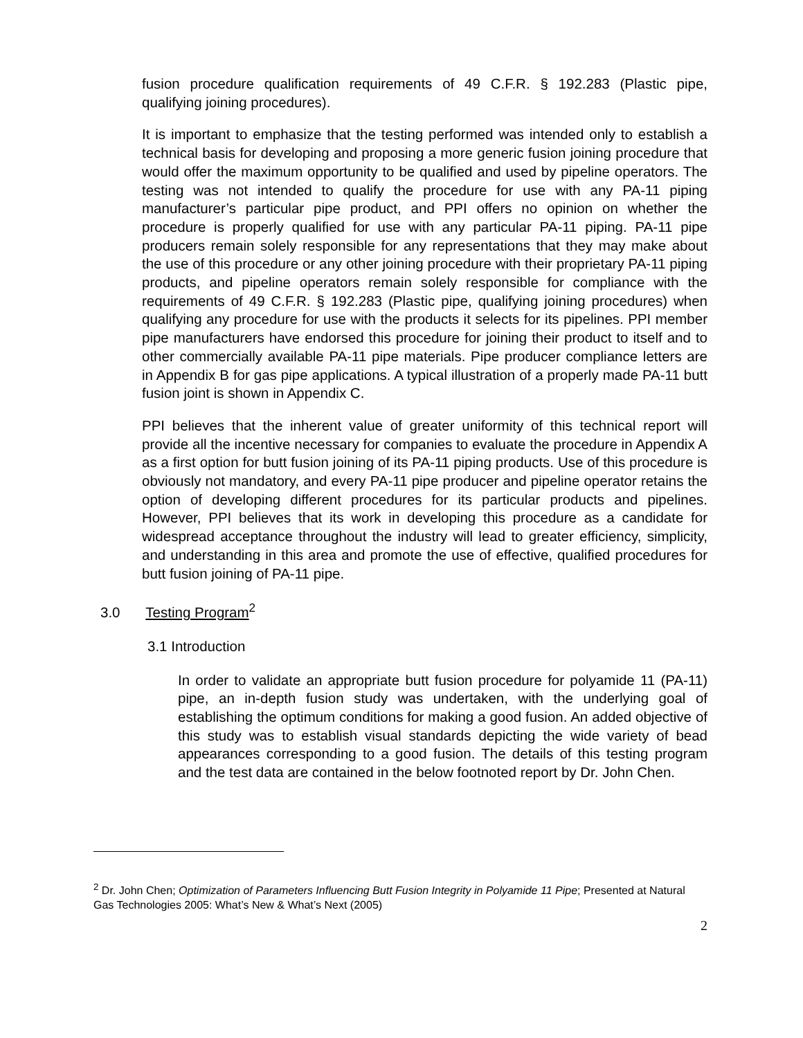fusion procedure qualification requirements of 49 C.F.R. § 192.283 (Plastic pipe, qualifying joining procedures).
It is important to emphasize that the testing performed was intended only to establish a technical basis for developing and proposing a more generic fusion joining procedure that would offer the maximum opportunity to be qualified and used by pipeline operators. The testing was not intended to qualify the procedure for use with any PA-11 piping manufacturer’s particular pipe product, and PPI offers no opinion on whether the procedure is properly qualified for use with any particular PA-11 piping. PA-11 pipe producers remain solely responsible for any representations that they may make about the use of this procedure or any other joining procedure with their proprietary PA-11 piping products, and pipeline operators remain solely responsible for compliance with the requirements of 49 C.F.R. § 192.283 (Plastic pipe, qualifying joining procedures) when qualifying any procedure for use with the products it selects for its pipelines. PPI member pipe manufacturers have endorsed this procedure for joining their product to itself and to other commercially available PA-11 pipe materials. Pipe producer compliance letters are in Appendix B for gas pipe applications. A typical illustration of a properly made PA-11 butt fusion joint is shown in Appendix C.
PPI believes that the inherent value of greater uniformity of this technical report will provide all the incentive necessary for companies to evaluate the procedure in Appendix A as a first option for butt fusion joining of its PA-11 piping products. Use of this procedure is obviously not mandatory, and every PA-11 pipe producer and pipeline operator retains the option of developing different procedures for its particular products and pipelines. However, PPI believes that its work in developing this procedure as a candidate for widespread acceptance throughout the industry will lead to greater efficiency, simplicity, and understanding in this area and promote the use of effective, qualified procedures for butt fusion joining of PA-11 pipe.
3.0 Testing Program<sup>2</sup>
3.1 Introduction
In order to validate an appropriate butt fusion procedure for polyamide 11 (PA-11) pipe, an in-depth fusion study was undertaken, with the underlying goal of establishing the optimum conditions for making a good fusion. An added objective of this study was to establish visual standards depicting the wide variety of bead appearances corresponding to a good fusion. The details of this testing program and the test data are contained in the below footnoted report by Dr. John Chen.
<sup>2</sup> Dr. John Chen; Optimization of Parameters Influencing Butt Fusion Integrity in Polyamide 11 Pipe; Presented at Natural Gas Technologies 2005: What’s New & What’s Next (2005)
2